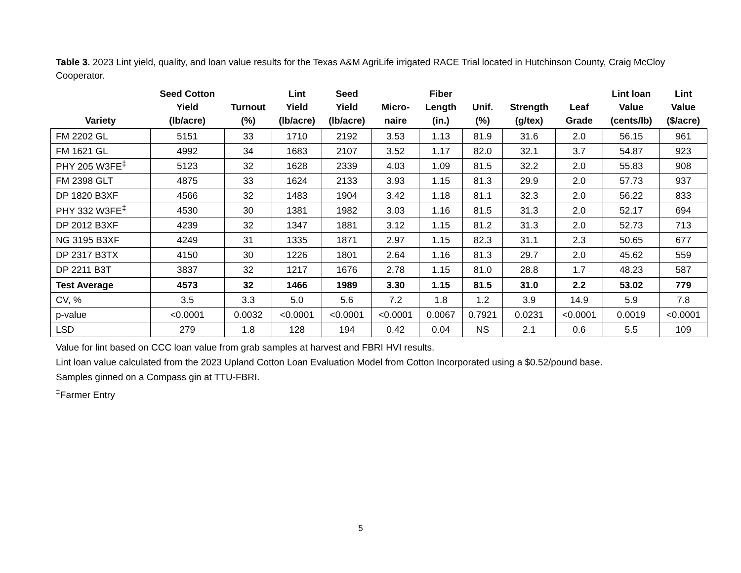Table 3. 2023 Lint yield, quality, and loan value results for the Texas A&M AgriLife irrigated RACE Trial located in Hutchinson County, Craig McCloy Cooperator.
| Variety | Seed Cotton Yield (lb/acre) | Turnout (%) | Lint Yield (lb/acre) | Seed Yield (lb/acre) | Micro- naire | Fiber Length (in.) | Unif. (%) | Strength (g/tex) | Leaf Grade | Lint loan Value (cents/lb) | Lint Value ($/acre) |
| --- | --- | --- | --- | --- | --- | --- | --- | --- | --- | --- | --- |
| FM 2202 GL | 5151 | 33 | 1710 | 2192 | 3.53 | 1.13 | 81.9 | 31.6 | 2.0 | 56.15 | 961 |
| FM 1621 GL | 4992 | 34 | 1683 | 2107 | 3.52 | 1.17 | 82.0 | 32.1 | 3.7 | 54.87 | 923 |
| PHY 205 W3FE<sup>‡</sup> | 5123 | 32 | 1628 | 2339 | 4.03 | 1.09 | 81.5 | 32.2 | 2.0 | 55.83 | 908 |
| FM 2398 GLT | 4875 | 33 | 1624 | 2133 | 3.93 | 1.15 | 81.3 | 29.9 | 2.0 | 57.73 | 937 |
| DP 1820 B3XF | 4566 | 32 | 1483 | 1904 | 3.42 | 1.18 | 81.1 | 32.3 | 2.0 | 56.22 | 833 |
| PHY 332 W3FE<sup>‡</sup> | 4530 | 30 | 1381 | 1982 | 3.03 | 1.16 | 81.5 | 31.3 | 2.0 | 52.17 | 694 |
| DP 2012 B3XF | 4239 | 32 | 1347 | 1881 | 3.12 | 1.15 | 81.2 | 31.3 | 2.0 | 52.73 | 713 |
| NG 3195 B3XF | 4249 | 31 | 1335 | 1871 | 2.97 | 1.15 | 82.3 | 31.1 | 2.3 | 50.65 | 677 |
| DP 2317 B3TX | 4150 | 30 | 1226 | 1801 | 2.64 | 1.16 | 81.3 | 29.7 | 2.0 | 45.62 | 559 |
| DP 2211 B3T | 3837 | 32 | 1217 | 1676 | 2.78 | 1.15 | 81.0 | 28.8 | 1.7 | 48.23 | 587 |
| Test Average | 4573 | 32 | 1466 | 1989 | 3.30 | 1.15 | 81.5 | 31.0 | 2.2 | 53.02 | 779 |
| CV, % | 3.5 | 3.3 | 5.0 | 5.6 | 7.2 | 1.8 | 1.2 | 3.9 | 14.9 | 5.9 | 7.8 |
| p-value | <0.0001 | 0.0032 | <0.0001 | <0.0001 | <0.0001 | 0.0067 | 0.7921 | 0.0231 | <0.0001 | 0.0019 | <0.0001 |
| LSD | 279 | 1.8 | 128 | 194 | 0.42 | 0.04 | NS | 2.1 | 0.6 | 5.5 | 109 |
Value for lint based on CCC loan value from grab samples at harvest and FBRI HVI results.
Lint loan value calculated from the 2023 Upland Cotton Loan Evaluation Model from Cotton Incorporated using a $0.52/pound base.
Samples ginned on a Compass gin at TTU-FBRI.
<sup>‡</sup> Farmer Entry
5